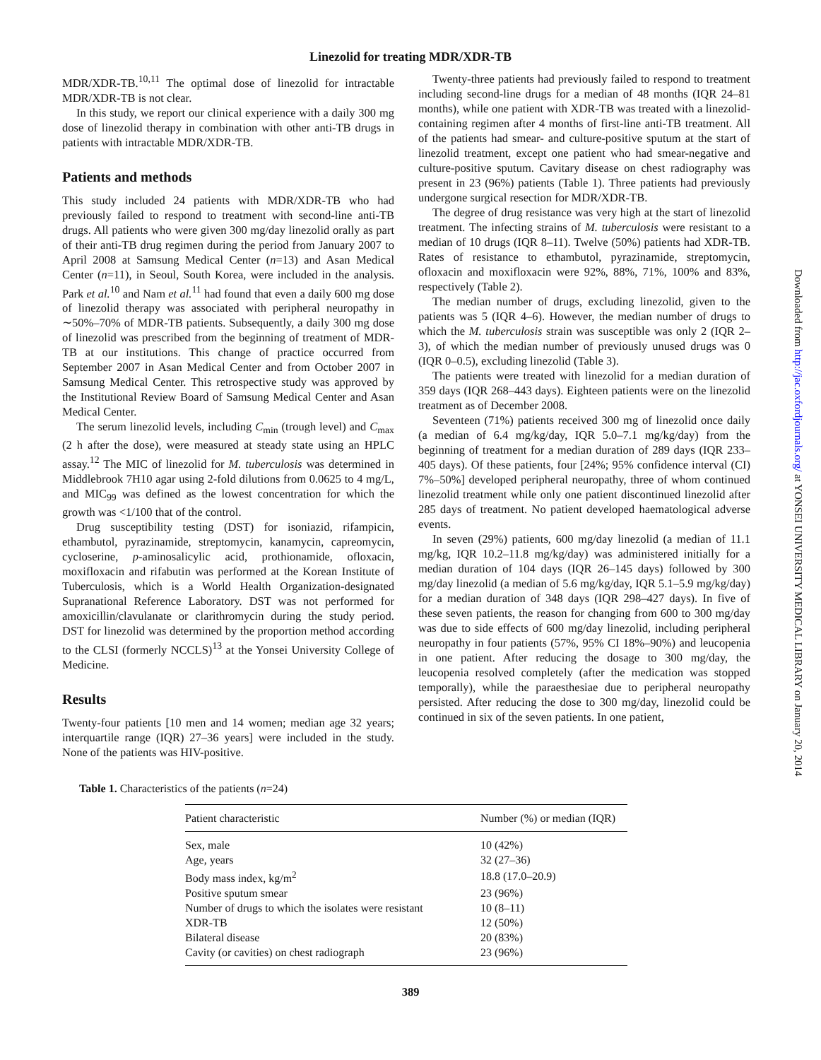Linezolid for treating MDR/XDR-TB
MDR/XDR-TB.<sup>10,11</sup> The optimal dose of linezolid for intractable MDR/XDR-TB is not clear.
In this study, we report our clinical experience with a daily 300 mg dose of linezolid therapy in combination with other anti-TB drugs in patients with intractable MDR/XDR-TB.
Patients and methods
This study included 24 patients with MDR/XDR-TB who had previously failed to respond to treatment with second-line anti-TB drugs. All patients who were given 300 mg/day linezolid orally as part of their anti-TB drug regimen during the period from January 2007 to April 2008 at Samsung Medical Center (n=13) and Asan Medical Center (n=11), in Seoul, South Korea, were included in the analysis. Park et al.<sup>10</sup> and Nam et al.<sup>11</sup> had found that even a daily 600 mg dose of linezolid therapy was associated with peripheral neuropathy in ∼50%–70% of MDR-TB patients. Subsequently, a daily 300 mg dose of linezolid was prescribed from the beginning of treatment of MDR-TB at our institutions. This change of practice occurred from September 2007 in Asan Medical Center and from October 2007 in Samsung Medical Center. This retrospective study was approved by the Institutional Review Board of Samsung Medical Center and Asan Medical Center.
The serum linezolid levels, including C<sub>min</sub> (trough level) and C<sub>max</sub> (2 h after the dose), were measured at steady state using an HPLC assay.<sup>12</sup> The MIC of linezolid for M. tuberculosis was determined in Middlebrook 7H10 agar using 2-fold dilutions from 0.0625 to 4 mg/L, and MIC<sub>99</sub> was defined as the lowest concentration for which the growth was <1/100 that of the control.
Drug susceptibility testing (DST) for isoniazid, rifampicin, ethambutol, pyrazinamide, streptomycin, kanamycin, capreomycin, cycloserine, p-aminosalicylic acid, prothionamide, ofloxacin, moxifloxacin and rifabutin was performed at the Korean Institute of Tuberculosis, which is a World Health Organization-designated Supranational Reference Laboratory. DST was not performed for amoxicillin/clavulanate or clarithromycin during the study period. DST for linezolid was determined by the proportion method according to the CLSI (formerly NCCLS)<sup>13</sup> at the Yonsei University College of Medicine.
Results
Twenty-four patients [10 men and 14 women; median age 32 years; interquartile range (IQR) 27–36 years] were included in the study. None of the patients was HIV-positive.
Twenty-three patients had previously failed to respond to treatment including second-line drugs for a median of 48 months (IQR 24–81 months), while one patient with XDR-TB was treated with a linezolid-containing regimen after 4 months of first-line anti-TB treatment. All of the patients had smear- and culture-positive sputum at the start of linezolid treatment, except one patient who had smear-negative and culture-positive sputum. Cavitary disease on chest radiography was present in 23 (96%) patients (Table 1). Three patients had previously undergone surgical resection for MDR/XDR-TB.
The degree of drug resistance was very high at the start of linezolid treatment. The infecting strains of M. tuberculosis were resistant to a median of 10 drugs (IQR 8–11). Twelve (50%) patients had XDR-TB. Rates of resistance to ethambutol, pyrazinamide, streptomycin, ofloxacin and moxifloxacin were 92%, 88%, 71%, 100% and 83%, respectively (Table 2).
The median number of drugs, excluding linezolid, given to the patients was 5 (IQR 4–6). However, the median number of drugs to which the M. tuberculosis strain was susceptible was only 2 (IQR 2–3), of which the median number of previously unused drugs was 0 (IQR 0–0.5), excluding linezolid (Table 3).
The patients were treated with linezolid for a median duration of 359 days (IQR 268–443 days). Eighteen patients were on the linezolid treatment as of December 2008.
Seventeen (71%) patients received 300 mg of linezolid once daily (a median of 6.4 mg/kg/day, IQR 5.0–7.1 mg/kg/day) from the beginning of treatment for a median duration of 289 days (IQR 233–405 days). Of these patients, four [24%; 95% confidence interval (CI) 7%–50%] developed peripheral neuropathy, three of whom continued linezolid treatment while only one patient discontinued linezolid after 285 days of treatment. No patient developed haematological adverse events.
In seven (29%) patients, 600 mg/day linezolid (a median of 11.1 mg/kg, IQR 10.2–11.8 mg/kg/day) was administered initially for a median duration of 104 days (IQR 26–145 days) followed by 300 mg/day linezolid (a median of 5.6 mg/kg/day, IQR 5.1–5.9 mg/kg/day) for a median duration of 348 days (IQR 298–427 days). In five of these seven patients, the reason for changing from 600 to 300 mg/day was due to side effects of 600 mg/day linezolid, including peripheral neuropathy in four patients (57%, 95% CI 18%–90%) and leucopenia in one patient. After reducing the dosage to 300 mg/day, the leucopenia resolved completely (after the medication was stopped temporally), while the paraesthesiae due to peripheral neuropathy persisted. After reducing the dose to 300 mg/day, linezolid could be continued in six of the seven patients. In one patient,
Table 1. Characteristics of the patients (n=24)
| Patient characteristic | Number (%) or median (IQR) |
| --- | --- |
| Sex, male | 10 (42%) |
| Age, years | 32 (27–36) |
| Body mass index, kg/m<sup>2</sup> | 18.8 (17.0–20.9) |
| Positive sputum smear | 23 (96%) |
| Number of drugs to which the isolates were resistant | 10 (8–11) |
| XDR-TB | 12 (50%) |
| Bilateral disease | 20 (83%) |
| Cavity (or cavities) on chest radiograph | 23 (96%) |
389
Downloaded from http://jac.oxfordjournals.org/ at YONSEI UNIVERSITY MEDICAL LIBRARY on January 20, 2014